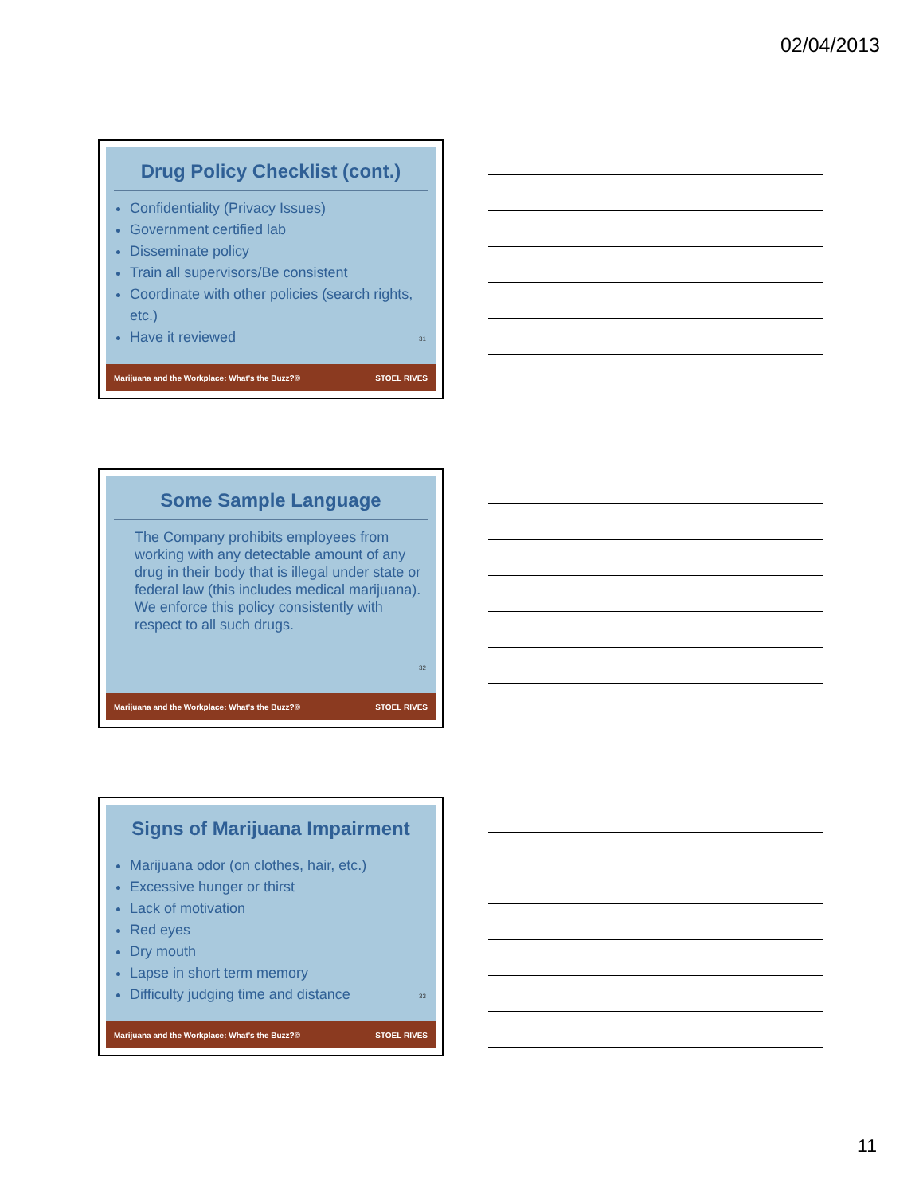02/04/2013
Drug Policy Checklist (cont.)
Confidentiality (Privacy Issues)
Government certified lab
Disseminate policy
Train all supervisors/Be consistent
Coordinate with other policies (search rights, etc.)
Have it reviewed
31
Marijuana and the Workplace: What's the Buzz?© STOEL RIVES
Some Sample Language
The Company prohibits employees from working with any detectable amount of any drug in their body that is illegal under state or federal law (this includes medical marijuana). We enforce this policy consistently with respect to all such drugs.
32
Marijuana and the Workplace: What's the Buzz?© STOEL RIVES
Signs of Marijuana Impairment
Marijuana odor (on clothes, hair, etc.)
Excessive hunger or thirst
Lack of motivation
Red eyes
Dry mouth
Lapse in short term memory
Difficulty judging time and distance
33
Marijuana and the Workplace: What's the Buzz?© STOEL RIVES
11